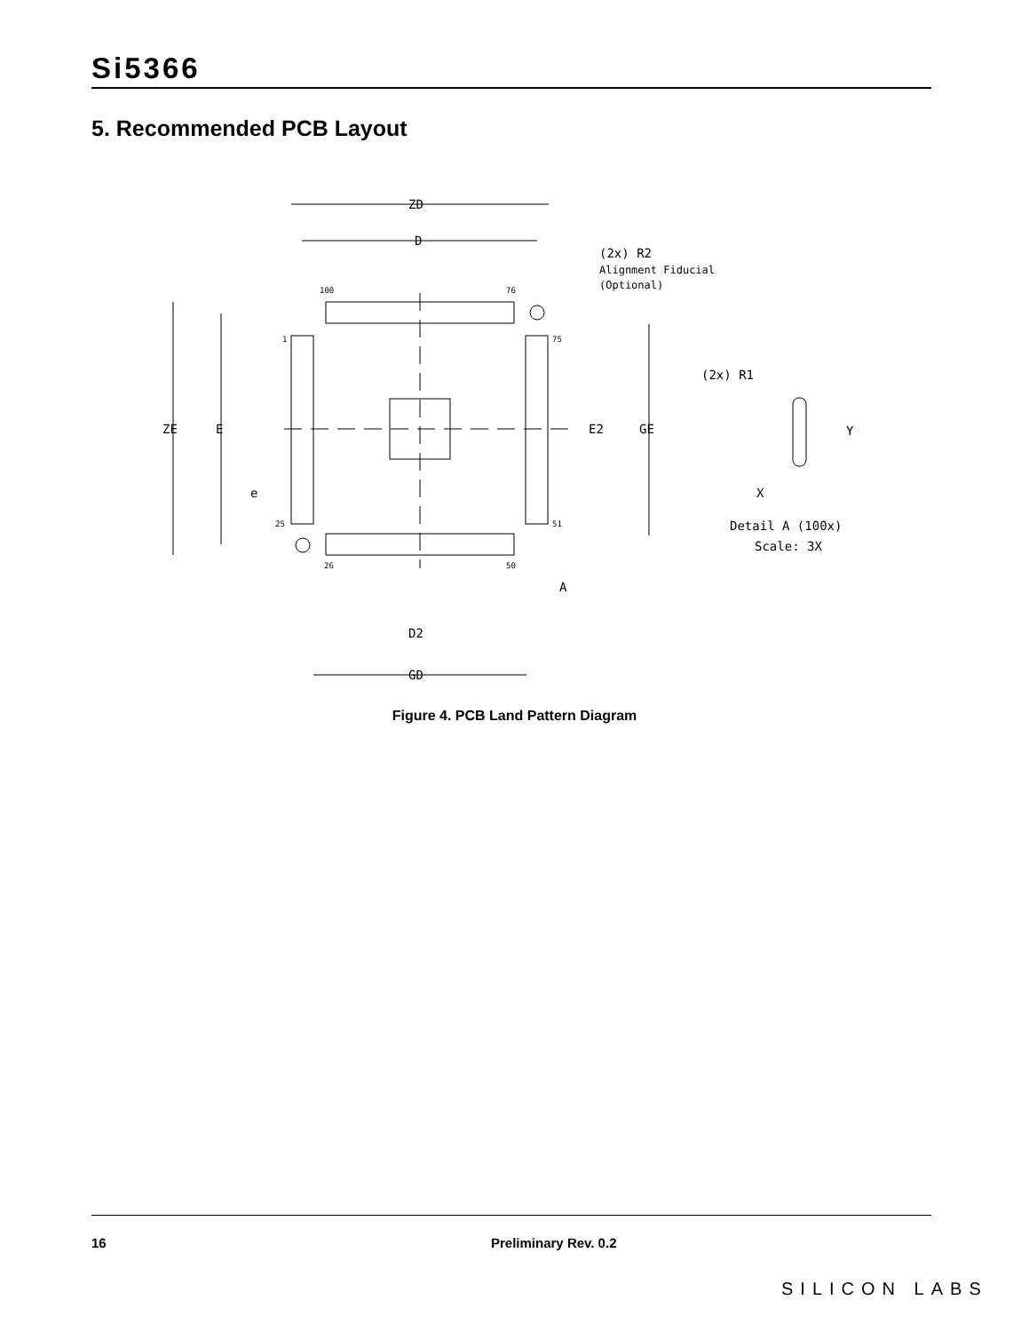Si5366
5. Recommended PCB Layout
ZD
D
ZE
E
GE
E2
GD
D2
100
76
1
75
25
51
26
50
A
e
(2x) R2
Alignment Fiducial
(Optional)
(2x) R1
Y
X
Detail A (100x)
Scale: 3X
Figure 4. PCB Land Pattern Diagram
16 Preliminary Rev. 0.2
SILICON LABS